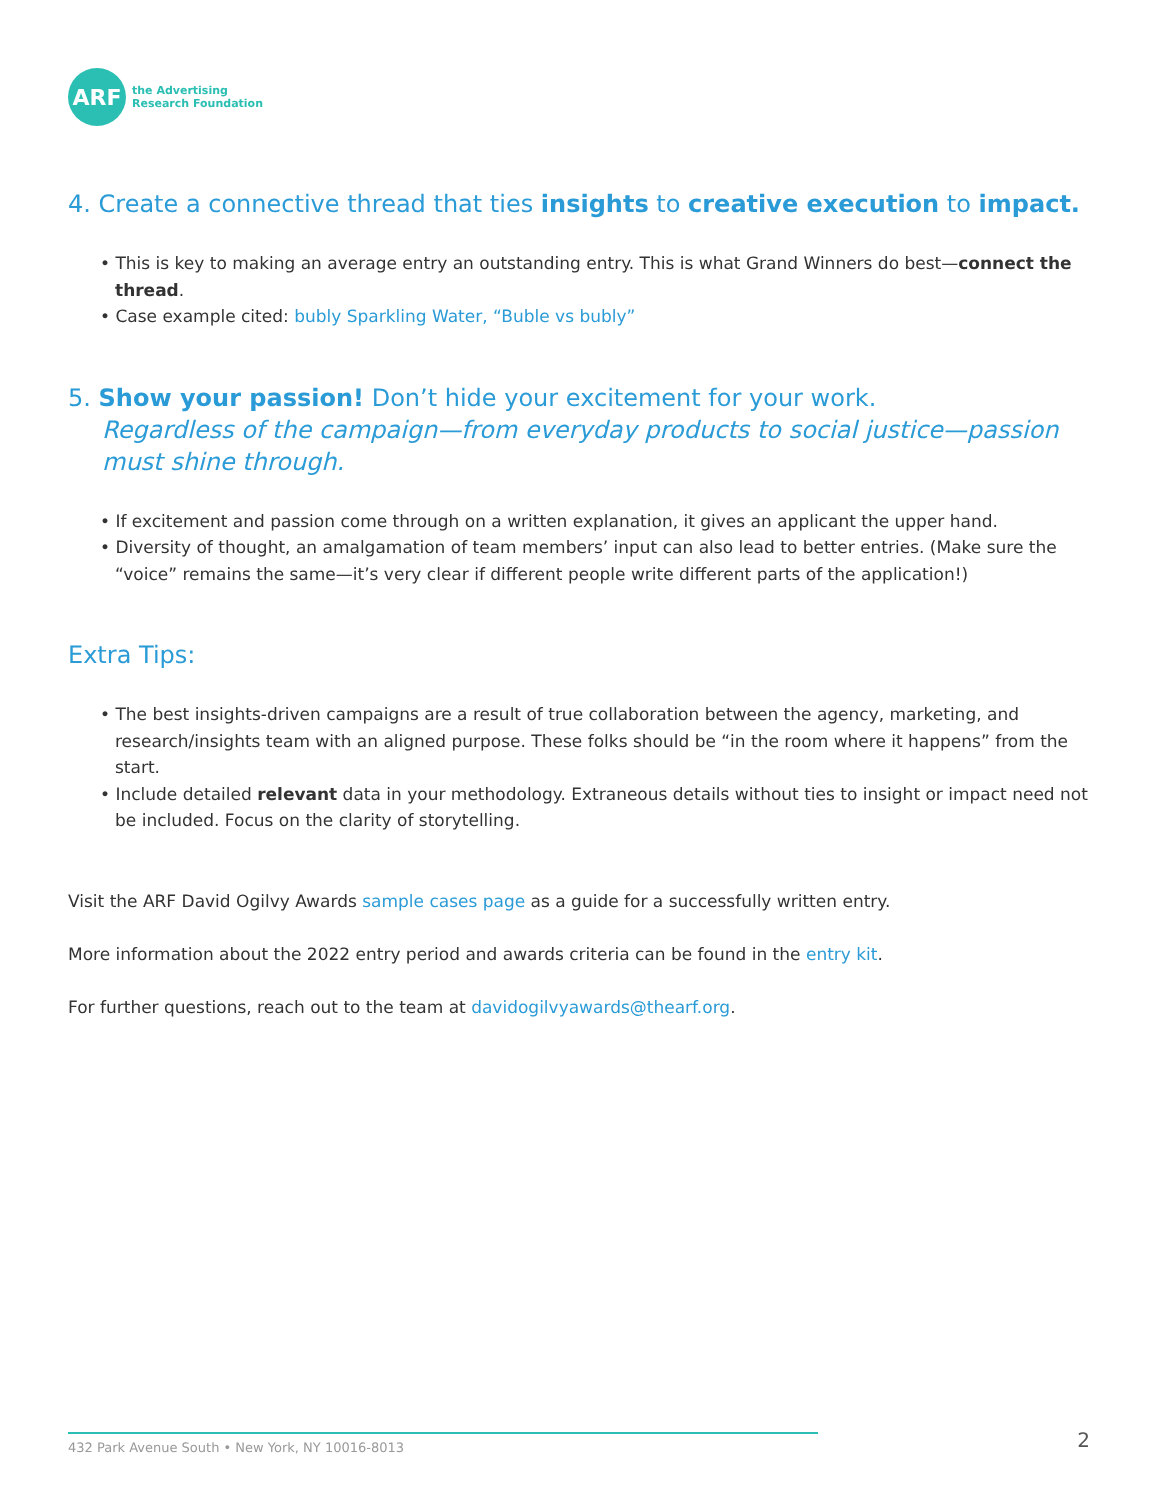ARF
the Advertising
Research Foundation
4. Create a connective thread that ties insights to creative execution to impact.
• This is key to making an average entry an outstanding entry. This is what Grand Winners do best—connect the thread.
• Case example cited: bubly Sparkling Water, “Buble vs bubly”
5. Show your passion! Don’t hide your excitement for your work.
Regardless of the campaign—from everyday products to social justice—passion must shine through.
• If excitement and passion come through on a written explanation, it gives an applicant the upper hand.
• Diversity of thought, an amalgamation of team members’ input can also lead to better entries. (Make sure the “voice” remains the same—it’s very clear if different people write different parts of the application!)
Extra Tips:
• The best insights-driven campaigns are a result of true collaboration between the agency, marketing, and research/insights team with an aligned purpose. These folks should be “in the room where it happens” from the start.
• Include detailed relevant data in your methodology. Extraneous details without ties to insight or impact need not be included. Focus on the clarity of storytelling.
Visit the ARF David Ogilvy Awards sample cases page as a guide for a successfully written entry.
More information about the 2022 entry period and awards criteria can be found in the entry kit.
For further questions, reach out to the team at davidogilvyawards@thearf.org.
432 Park Avenue South • New York, NY 10016-8013 2